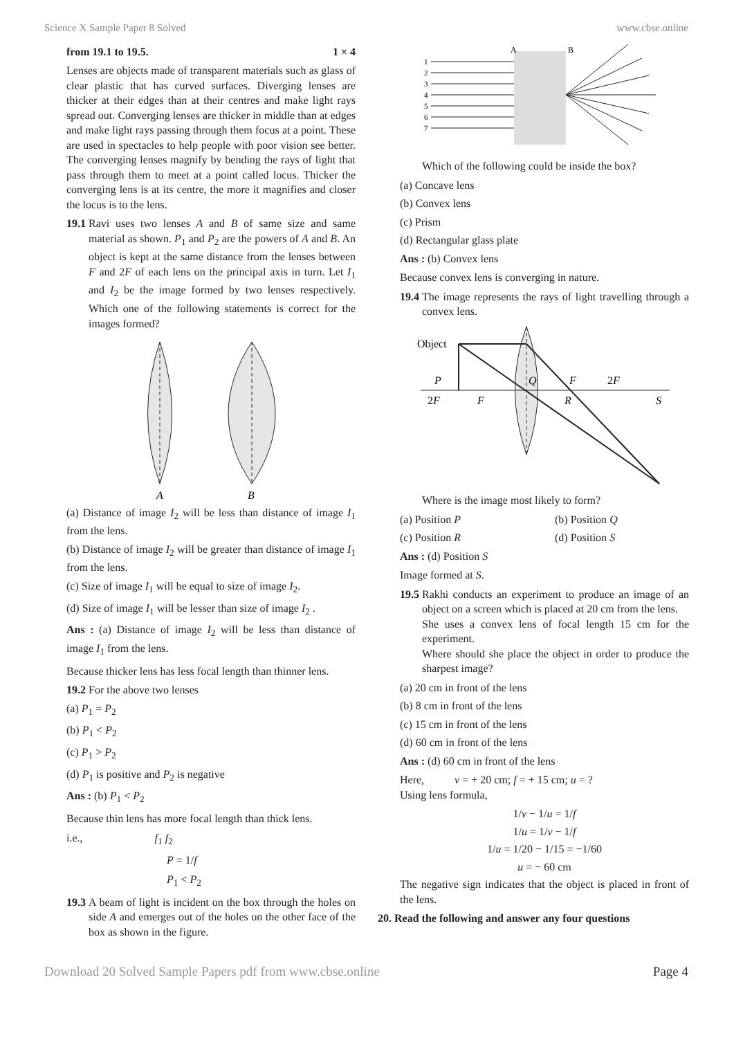Science X Sample Paper 8 Solved www.cbse.online
from 19.1 to 19.5. 1 × 4
Lenses are objects made of transparent materials such as glass of clear plastic that has curved surfaces. Diverging lenses are thicker at their edges than at their centres and make light rays spread out. Converging lenses are thicker in middle than at edges and make light rays passing through them focus at a point. These are used in spectacles to help people with poor vision see better. The converging lenses magnify by bending the rays of light that pass through them to meet at a point called locus. Thicker the converging lens is at its centre, the more it magnifies and closer the locus is to the lens.
19.1 Ravi uses two lenses A and B of same size and same material as shown. P<sub>1</sub> and P<sub>2</sub> are the powers of A and B. An object is kept at the same distance from the lenses between F and 2F of each lens on the principal axis in turn. Let I<sub>1</sub> and I<sub>2</sub> be the image formed by two lenses respectively. Which one of the following statements is correct for the images formed?
A
B
(a) Distance of image I<sub>2</sub> will be less than distance of image I<sub>1</sub> from the lens.
(b) Distance of image I<sub>2</sub> will be greater than distance of image I<sub>1</sub> from the lens.
(c) Size of image I<sub>1</sub> will be equal to size of image I<sub>2</sub>.
(d) Size of image I<sub>1</sub> will be lesser than size of image I<sub>2</sub> .
Ans : (a) Distance of image I<sub>2</sub> will be less than distance of image I<sub>1</sub> from the lens.
Because thicker lens has less focal length than thinner lens.
19.2 For the above two lenses
(a) P<sub>1</sub> = P<sub>2</sub>
(b) P<sub>1</sub> < P<sub>2</sub>
(c) P<sub>1</sub> > P<sub>2</sub>
(d) P<sub>1</sub> is positive and P<sub>2</sub> is negative
Ans : (b) P<sub>1</sub> < P<sub>2</sub>
Because thin lens has more focal length than thick lens.
i.e., f<sub>1</sub> f<sub>2</sub>
P = 1/f
P<sub>1</sub> < P<sub>2</sub>
19.3 A beam of light is incident on the box through the holes on side A and emerges out of the holes on the other face of the box as shown in the figure.
A
B
1
2
3
4
5
6
7
Which of the following could be inside the box?
(a) Concave lens
(b) Convex lens
(c) Prism
(d) Rectangular glass plate
Ans : (b) Convex lens
Because convex lens is converging in nature.
19.4 The image represents the rays of light travelling through a convex lens.
Object
P
2F
F
Q
F
2F
R
S
Where is the image most likely to form?
(a) Position P (b) Position Q
(c) Position R (d) Position S
Ans : (d) Position S
Image formed at S.
19.5 Rakhi conducts an experiment to produce an image of an object on a screen which is placed at 20 cm from the lens.
She uses a convex lens of focal length 15 cm for the experiment.
Where should she place the object in order to produce the sharpest image?
(a) 20 cm in front of the lens
(b) 8 cm in front of the lens
(c) 15 cm in front of the lens
(d) 60 cm in front of the lens
Ans : (d) 60 cm in front of the lens
Here, v = + 20 cm; f = + 15 cm; u = ?
Using lens formula,
1/v − 1/u = 1/f
1/u = 1/v − 1/f
1/u = 1/20 − 1/15 = −1/60
u = − 60 cm
The negative sign indicates that the object is placed in front of the lens.
20. Read the following and answer any four questions
Download 20 Solved Sample Papers pdf from www.cbse.online Page 4